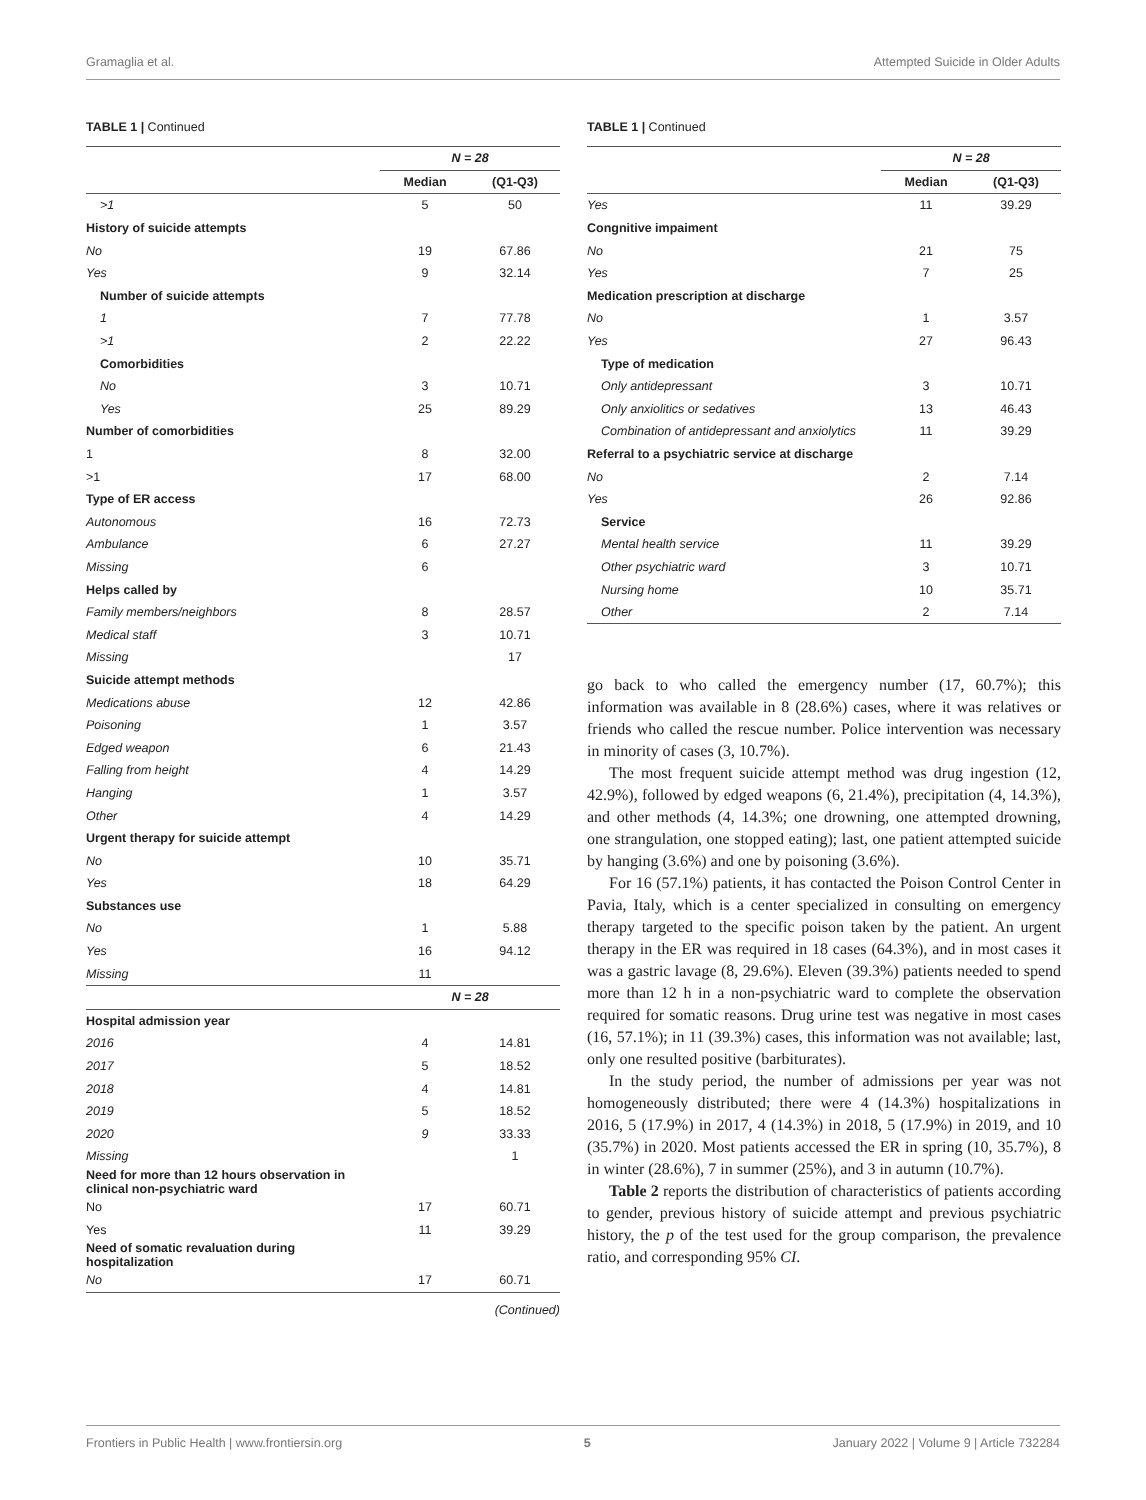Gramaglia et al. Attempted Suicide in Older Adults
TABLE 1 | Continued
| | N = 28 | |
| --- | --- | --- |
| | Median | (Q1-Q3) |
| >1 | 5 | 50 |
| History of suicide attempts | | |
| No | 19 | 67.86 |
| Yes | 9 | 32.14 |
| Number of suicide attempts | | |
| 1 | 7 | 77.78 |
| >1 | 2 | 22.22 |
| Comorbidities | | |
| No | 3 | 10.71 |
| Yes | 25 | 89.29 |
| Number of comorbidities | | |
| 1 | 8 | 32.00 |
| >1 | 17 | 68.00 |
| Type of ER access | | |
| Autonomous | 16 | 72.73 |
| Ambulance | 6 | 27.27 |
| Missing | 6 | |
| Helps called by | | |
| Family members/neighbors | 8 | 28.57 |
| Medical staff | 3 | 10.71 |
| Missing | | 17 |
| Suicide attempt methods | | |
| Medications abuse | 12 | 42.86 |
| Poisoning | 1 | 3.57 |
| Edged weapon | 6 | 21.43 |
| Falling from height | 4 | 14.29 |
| Hanging | 1 | 3.57 |
| Other | 4 | 14.29 |
| Urgent therapy for suicide attempt | | |
| No | 10 | 35.71 |
| Yes | 18 | 64.29 |
| Substances use | | |
| No | 1 | 5.88 |
| Yes | 16 | 94.12 |
| Missing | 11 | |
| | N = 28 | |
| Hospital admission year | | |
| 2016 | 4 | 14.81 |
| 2017 | 5 | 18.52 |
| 2018 | 4 | 14.81 |
| 2019 | 5 | 18.52 |
| 2020 | 9 | 33.33 |
| Missing | | 1 |
| Need for more than 12 hours observation in clinical non-psychiatric ward | | |
| No | 17 | 60.71 |
| Yes | 11 | 39.29 |
| Need of somatic revaluation during hospitalization | | |
| No | 17 | 60.71 |
(Continued)
TABLE 1 | Continued
| | N = 28 | |
| --- | --- | --- |
| | Median | (Q1-Q3) |
| Yes | 11 | 39.29 |
| Congnitive impaiment | | |
| No | 21 | 75 |
| Yes | 7 | 25 |
| Medication prescription at discharge | | |
| No | 1 | 3.57 |
| Yes | 27 | 96.43 |
| Type of medication | | |
| Only antidepressant | 3 | 10.71 |
| Only anxiolitics or sedatives | 13 | 46.43 |
| Combination of antidepressant and anxiolytics | 11 | 39.29 |
| Referral to a psychiatric service at discharge | | |
| No | 2 | 7.14 |
| Yes | 26 | 92.86 |
| Service | | |
| Mental health service | 11 | 39.29 |
| Other psychiatric ward | 3 | 10.71 |
| Nursing home | 10 | 35.71 |
| Other | 2 | 7.14 |
go back to who called the emergency number (17, 60.7%); this information was available in 8 (28.6%) cases, where it was relatives or friends who called the rescue number. Police intervention was necessary in minority of cases (3, 10.7%).
The most frequent suicide attempt method was drug ingestion (12, 42.9%), followed by edged weapons (6, 21.4%), precipitation (4, 14.3%), and other methods (4, 14.3%; one drowning, one attempted drowning, one strangulation, one stopped eating); last, one patient attempted suicide by hanging (3.6%) and one by poisoning (3.6%).
For 16 (57.1%) patients, it has contacted the Poison Control Center in Pavia, Italy, which is a center specialized in consulting on emergency therapy targeted to the specific poison taken by the patient. An urgent therapy in the ER was required in 18 cases (64.3%), and in most cases it was a gastric lavage (8, 29.6%). Eleven (39.3%) patients needed to spend more than 12 h in a non-psychiatric ward to complete the observation required for somatic reasons. Drug urine test was negative in most cases (16, 57.1%); in 11 (39.3%) cases, this information was not available; last, only one resulted positive (barbiturates).
In the study period, the number of admissions per year was not homogeneously distributed; there were 4 (14.3%) hospitalizations in 2016, 5 (17.9%) in 2017, 4 (14.3%) in 2018, 5 (17.9%) in 2019, and 10 (35.7%) in 2020. Most patients accessed the ER in spring (10, 35.7%), 8 in winter (28.6%), 7 in summer (25%), and 3 in autumn (10.7%).
Table 2 reports the distribution of characteristics of patients according to gender, previous history of suicide attempt and previous psychiatric history, the p of the test used for the group comparison, the prevalence ratio, and corresponding 95% CI.
Frontiers in Public Health | www.frontiersin.org 5 January 2022 | Volume 9 | Article 732284